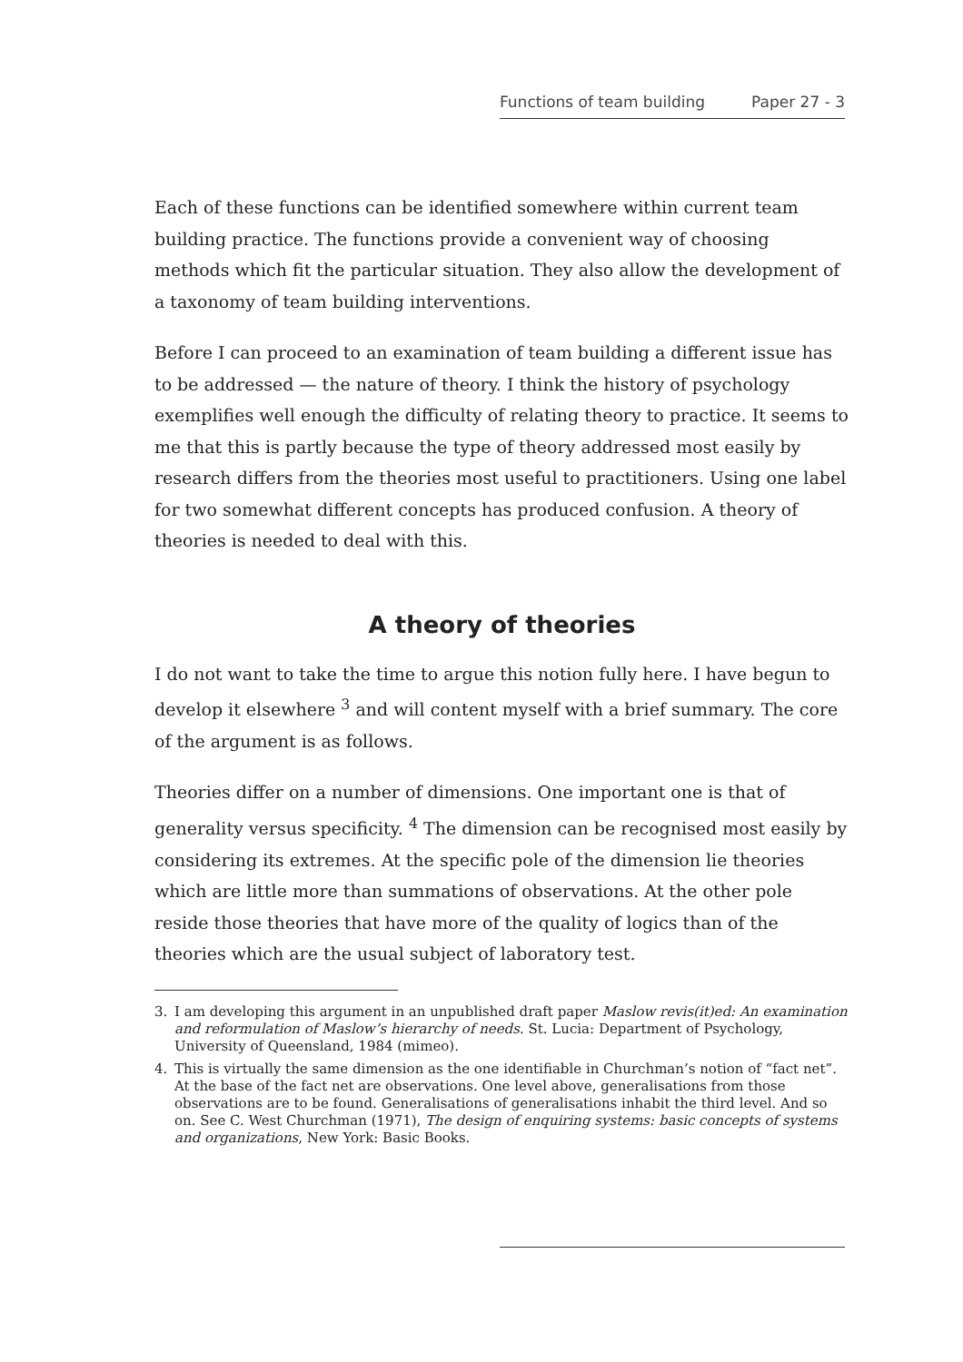Functions of team building Paper 27 - 3
Each of these functions can be identified somewhere within current team building practice. The functions provide a convenient way of choosing methods which fit the particular situation. They also allow the development of a taxonomy of team building interventions.
Before I can proceed to an examination of team building a different issue has to be addressed — the nature of theory. I think the history of psychology exemplifies well enough the difficulty of relating theory to practice. It seems to me that this is partly because the type of theory addressed most easily by research differs from the theories most useful to practitioners. Using one label for two somewhat different concepts has produced confusion. A theory of theories is needed to deal with this.
A theory of theories
I do not want to take the time to argue this notion fully here. I have begun to develop it elsewhere <sup>3</sup> and will content myself with a brief summary. The core of the argument is as follows.
Theories differ on a number of dimensions. One important one is that of generality versus specificity. <sup>4</sup> The dimension can be recognised most easily by considering its extremes. At the specific pole of the dimension lie theories which are little more than summations of observations. At the other pole reside those theories that have more of the quality of logics than of the theories which are the usual subject of laboratory test.
3. I am developing this argument in an unpublished draft paper Maslow revis(it)ed: An examination and reformulation of Maslow’s hierarchy of needs. St. Lucia: Department of Psychology, University of Queensland, 1984 (mimeo).
4. This is virtually the same dimension as the one identifiable in Churchman’s notion of “fact net”. At the base of the fact net are observations. One level above, generalisations from those observations are to be found. Generalisations of generalisations inhabit the third level. And so on. See C. West Churchman (1971), The design of enquiring systems: basic concepts of systems and organizations, New York: Basic Books.